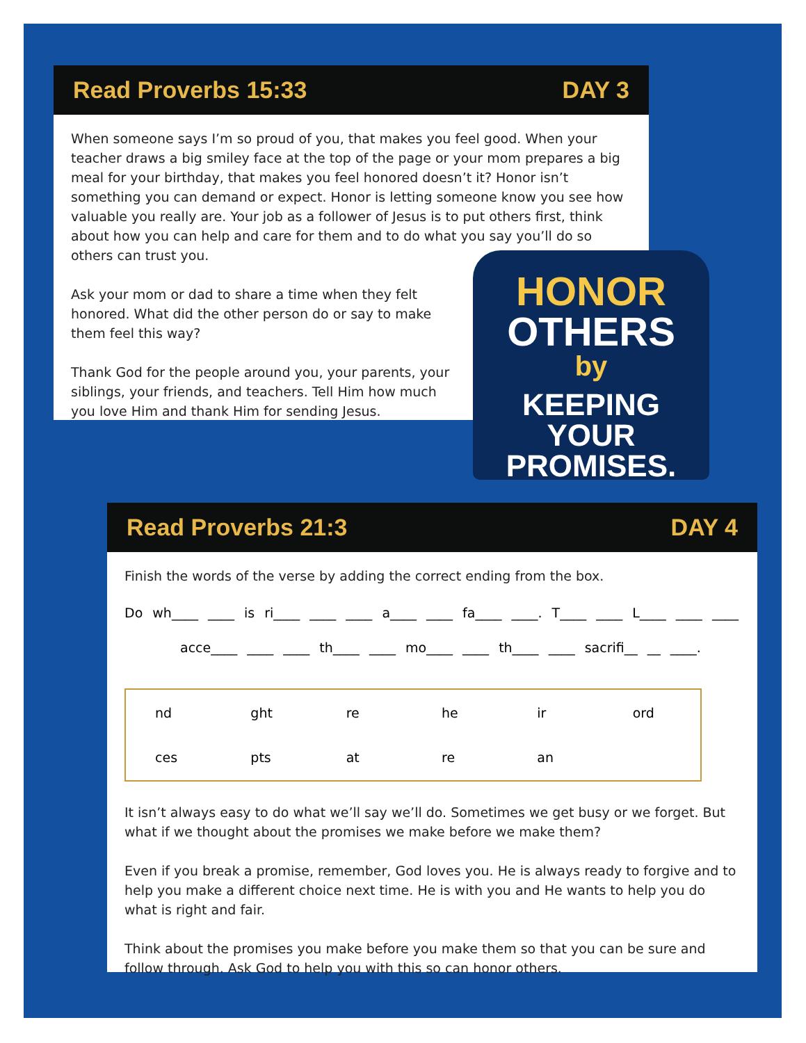Read Proverbs 15:33 DAY 3
When someone says I’m so proud of you, that makes you feel good. When your teacher draws a big smiley face at the top of the page or your mom prepares a big meal for your birthday, that makes you feel honored doesn’t it? Honor isn’t something you can demand or expect. Honor is letting someone know you see how valuable you really are. Your job as a follower of Jesus is to put others first, think about how you can help and care for them and to do what you say you’ll do so others can trust you.
Ask your mom or dad to share a time when they felt honored. What did the other person do or say to make them feel this way?
Thank God for the people around you, your parents, your siblings, your friends, and teachers. Tell Him how much you love Him and thank Him for sending Jesus.
HONOR
OTHERS
by
KEEPING
YOUR PROMISES.
Read Proverbs 21:3 DAY 4
Finish the words of the verse by adding the correct ending from the box.
Do wh____ ____ is ri____ ____ ____ a____ ____ fa____ ____. T____ ____ L____ ____ ____
acce____ ____ ____ th____ ____ mo____ ____ th____ ____ sacrifi__ __ ____.
| nd | ght | re | he | ir | ord |
| ces | pts | at | re | an | |
It isn’t always easy to do what we’ll say we’ll do. Sometimes we get busy or we forget. But what if we thought about the promises we make before we make them?
Even if you break a promise, remember, God loves you. He is always ready to forgive and to help you make a different choice next time. He is with you and He wants to help you do what is right and fair.
Think about the promises you make before you make them so that you can be sure and follow through. Ask God to help you with this so can honor others.